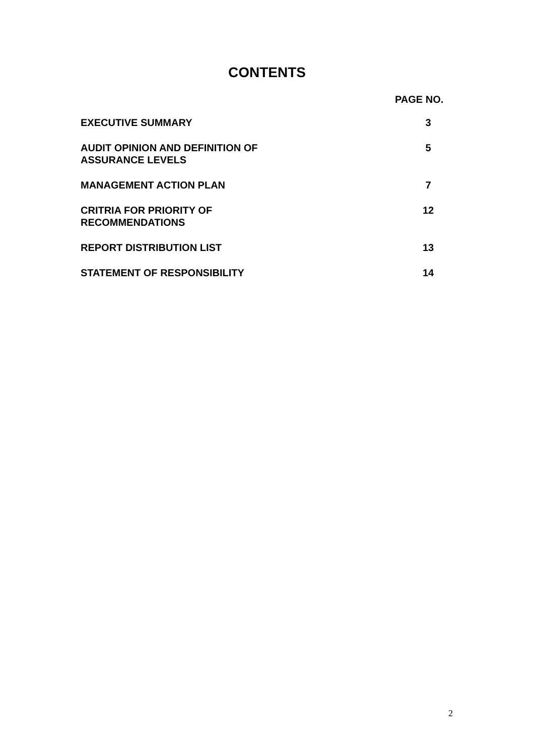CONTENTS
PAGE NO.
| EXECUTIVE SUMMARY | 3 |
| AUDIT OPINION AND DEFINITION OF ASSURANCE LEVELS | 5 |
| MANAGEMENT ACTION PLAN | 7 |
| CRITRIA FOR PRIORITY OF RECOMMENDATIONS | 12 |
| REPORT DISTRIBUTION LIST | 13 |
| STATEMENT OF RESPONSIBILITY | 14 |
2